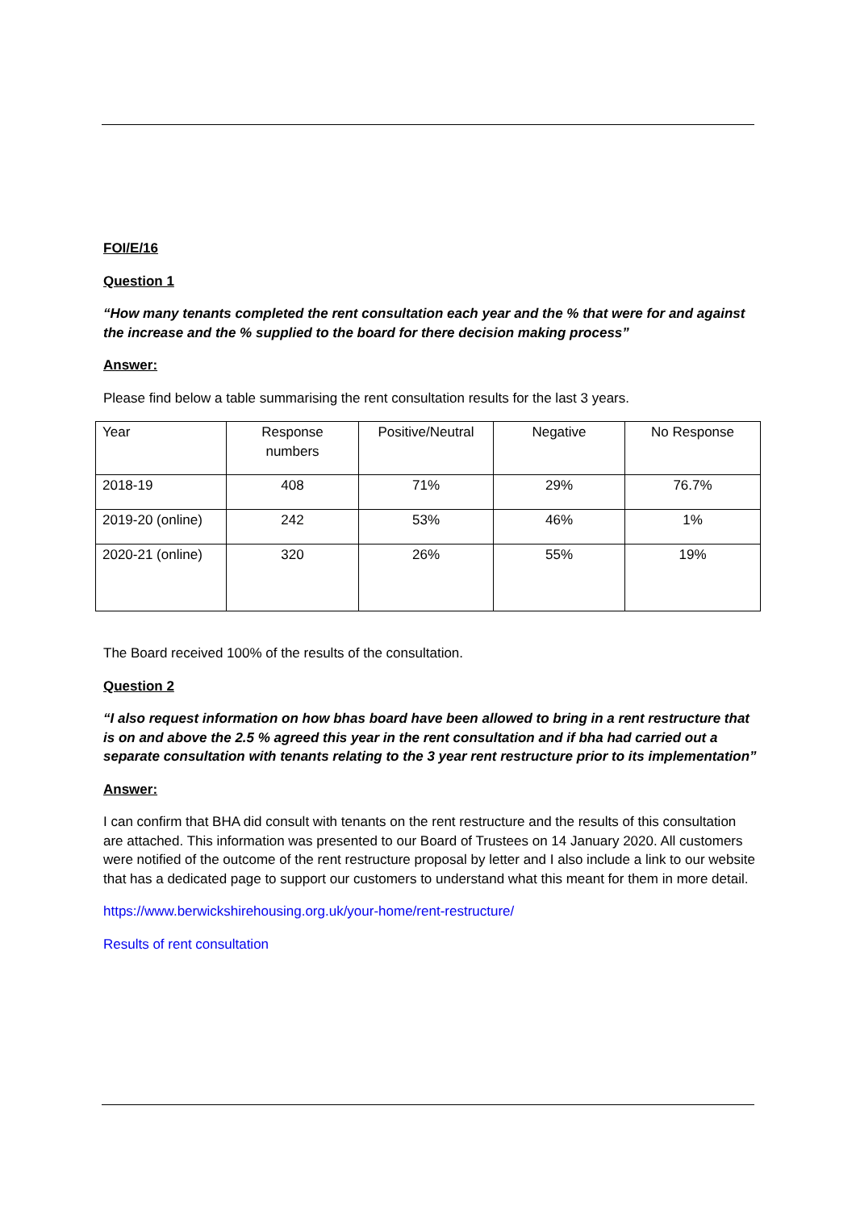FOI/E/16
Question 1
“How many tenants completed the rent consultation each year and the % that were for and against the increase and the % supplied to the board for there decision making process”
Answer:
Please find below a table summarising the rent consultation results for the last 3 years.
| Year | Response numbers | Positive/Neutral | Negative | No Response |
| 2018-19 | 408 | 71% | 29% | 76.7% |
| 2019-20 (online) | 242 | 53% | 46% | 1% |
| 2020-21 (online) | 320 | 26% | 55% | 19% |
The Board received 100% of the results of the consultation.
Question 2
“I also request information on how bhas board have been allowed to bring in a rent restructure that is on and above the 2.5 % agreed this year in the rent consultation and if bha had carried out a separate consultation with tenants relating to the 3 year rent restructure prior to its implementation”
Answer:
I can confirm that BHA did consult with tenants on the rent restructure and the results of this consultation are attached. This information was presented to our Board of Trustees on 14 January 2020. All customers were notified of the outcome of the rent restructure proposal by letter and I also include a link to our website that has a dedicated page to support our customers to understand what this meant for them in more detail.
https://www.berwickshirehousing.org.uk/your-home/rent-restructure/
Results of rent consultation